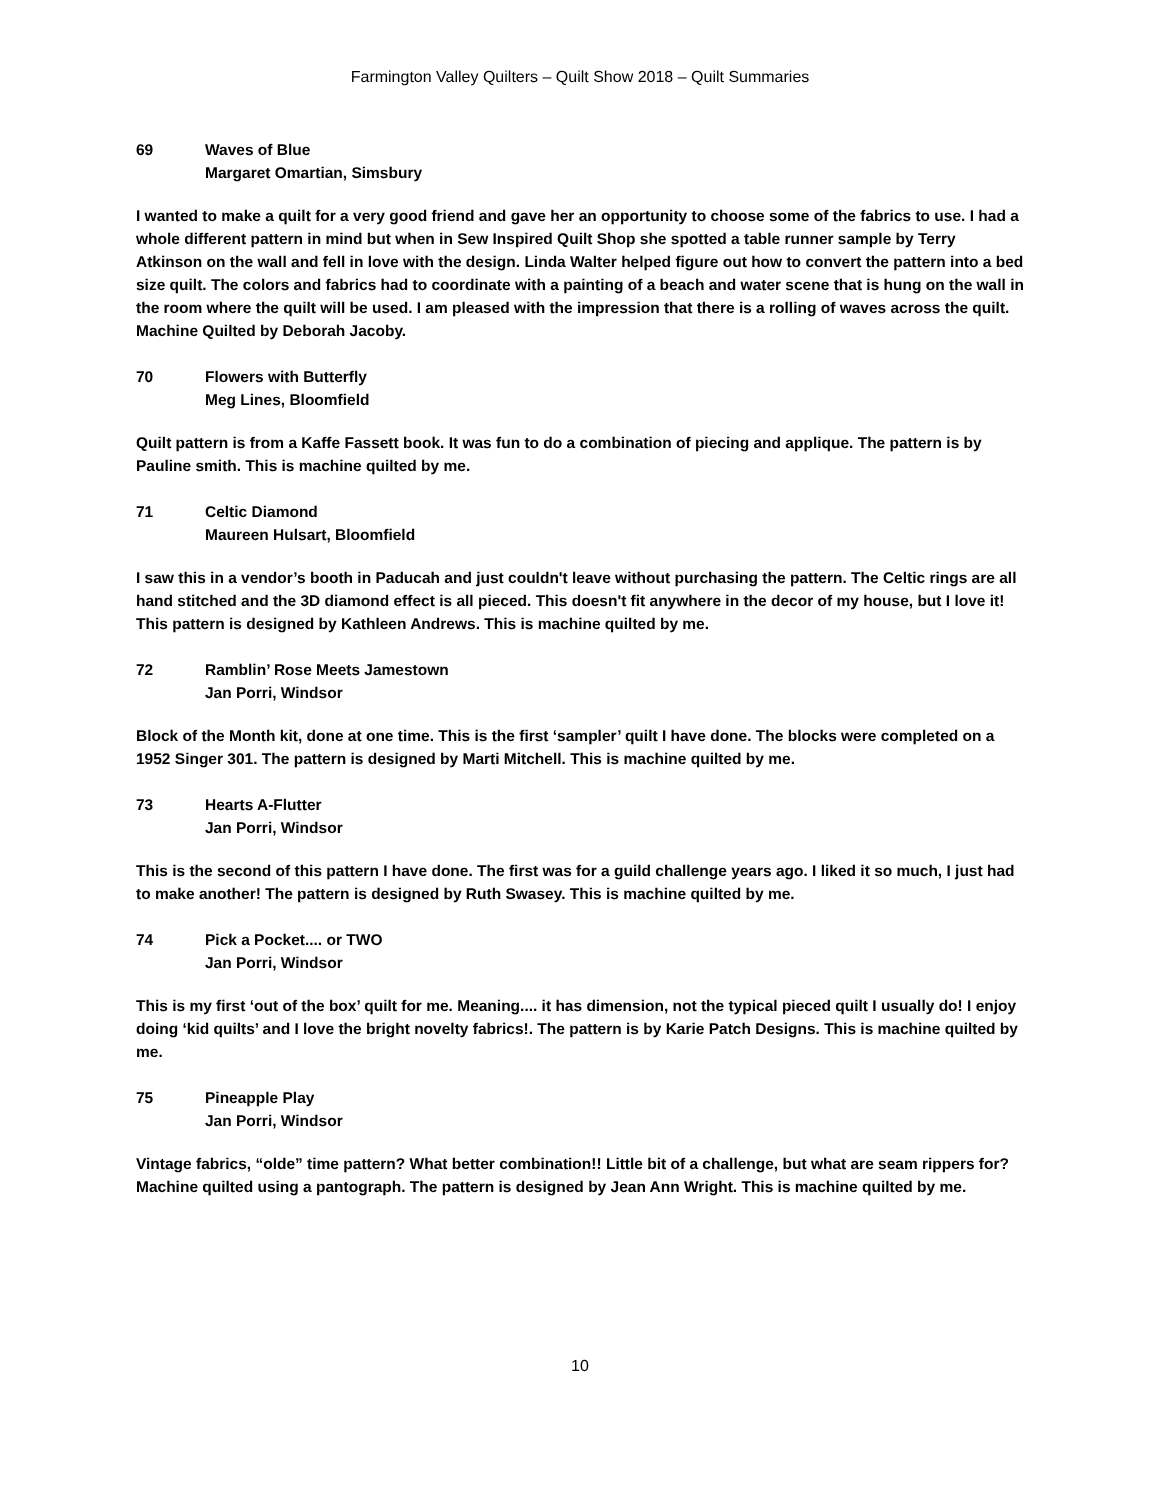Farmington Valley Quilters – Quilt Show 2018 – Quilt Summaries
69 Waves of Blue
Margaret Omartian, Simsbury
I wanted to make a quilt for a very good friend and gave her an opportunity to choose some of the fabrics to use. I had a whole different pattern in mind but when in Sew Inspired Quilt Shop she spotted a table runner sample by Terry Atkinson on the wall and fell in love with the design. Linda Walter helped figure out how to convert the pattern into a bed size quilt. The colors and fabrics had to coordinate with a painting of a beach and water scene that is hung on the wall in the room where the quilt will be used. I am pleased with the impression that there is a rolling of waves across the quilt. Machine Quilted by Deborah Jacoby.
70 Flowers with Butterfly
Meg Lines, Bloomfield
Quilt pattern is from a Kaffe Fassett book. It was fun to do a combination of piecing and applique. The pattern is by Pauline smith. This is machine quilted by me.
71 Celtic Diamond
Maureen Hulsart, Bloomfield
I saw this in a vendor’s booth in Paducah and just couldn't leave without purchasing the pattern. The Celtic rings are all hand stitched and the 3D diamond effect is all pieced. This doesn't fit anywhere in the decor of my house, but I love it! This pattern is designed by Kathleen Andrews. This is machine quilted by me.
72 Ramblin’ Rose Meets Jamestown
Jan Porri, Windsor
Block of the Month kit, done at one time. This is the first ‘sampler’ quilt I have done. The blocks were completed on a 1952 Singer 301. The pattern is designed by Marti Mitchell. This is machine quilted by me.
73 Hearts A-Flutter
Jan Porri, Windsor
This is the second of this pattern I have done. The first was for a guild challenge years ago. I liked it so much, I just had to make another! The pattern is designed by Ruth Swasey. This is machine quilted by me.
74 Pick a Pocket.... or TWO
Jan Porri, Windsor
This is my first ‘out of the box’ quilt for me. Meaning.... it has dimension, not the typical pieced quilt I usually do! I enjoy doing ‘kid quilts’ and I love the bright novelty fabrics!. The pattern is by Karie Patch Designs. This is machine quilted by me.
75 Pineapple Play
Jan Porri, Windsor
Vintage fabrics, “olde” time pattern? What better combination!! Little bit of a challenge, but what are seam rippers for? Machine quilted using a pantograph. The pattern is designed by Jean Ann Wright. This is machine quilted by me.
10